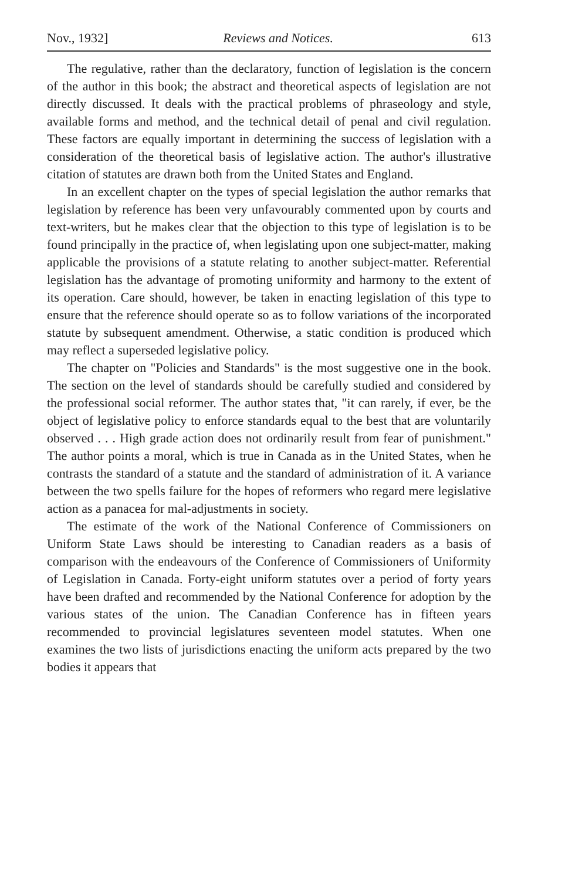Nov., 1932] Reviews and Notices. 613
The regulative, rather than the declaratory, function of legislation is the concern of the author in this book; the abstract and theoretical aspects of legislation are not directly discussed. It deals with the practical problems of phraseology and style, available forms and method, and the technical detail of penal and civil regulation. These factors are equally important in determining the success of legislation with a consideration of the theoretical basis of legislative action. The author's illustrative citation of statutes are drawn both from the United States and England.
In an excellent chapter on the types of special legislation the author remarks that legislation by reference has been very unfavourably commented upon by courts and text-writers, but he makes clear that the objection to this type of legislation is to be found principally in the practice of, when legislating upon one subject-matter, making applicable the provisions of a statute relating to another subject-matter. Referential legislation has the advantage of promoting uniformity and harmony to the extent of its operation. Care should, however, be taken in enacting legislation of this type to ensure that the reference should operate so as to follow variations of the incorporated statute by subsequent amendment. Otherwise, a static condition is produced which may reflect a superseded legislative policy.
The chapter on "Policies and Standards" is the most suggestive one in the book. The section on the level of standards should be carefully studied and considered by the professional social reformer. The author states that, "it can rarely, if ever, be the object of legislative policy to enforce standards equal to the best that are voluntarily observed . . . High grade action does not ordinarily result from fear of punishment." The author points a moral, which is true in Canada as in the United States, when he contrasts the standard of a statute and the standard of administration of it. A variance between the two spells failure for the hopes of reformers who regard mere legislative action as a panacea for mal-adjustments in society.
The estimate of the work of the National Conference of Commissioners on Uniform State Laws should be interesting to Canadian readers as a basis of comparison with the endeavours of the Conference of Commissioners of Uniformity of Legislation in Canada. Forty-eight uniform statutes over a period of forty years have been drafted and recommended by the National Conference for adoption by the various states of the union. The Canadian Conference has in fifteen years recommended to provincial legislatures seventeen model statutes. When one examines the two lists of jurisdictions enacting the uniform acts prepared by the two bodies it appears that